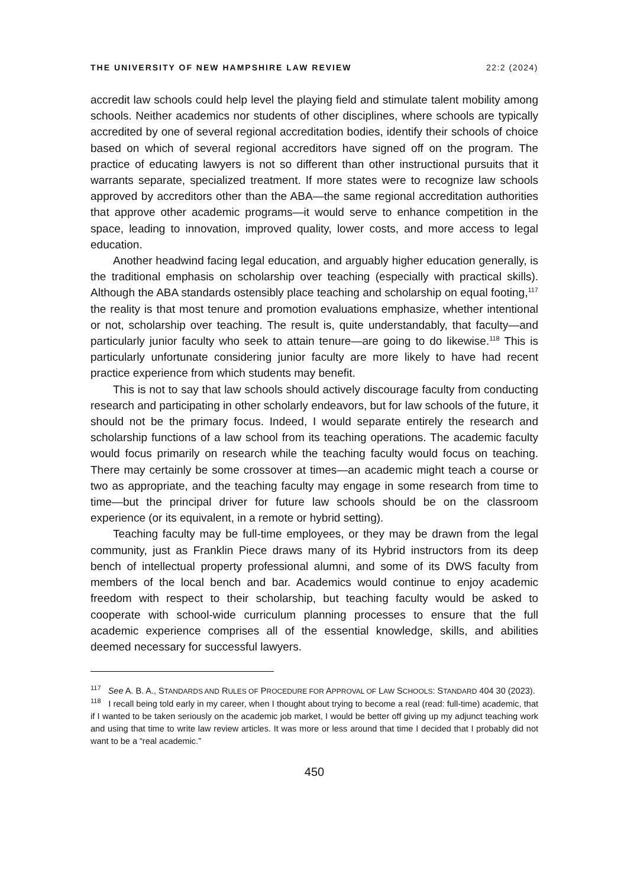THE UNIVERSITY OF NEW HAMPSHIRE LAW REVIEW 22:2 (2024)
accredit law schools could help level the playing field and stimulate talent mobility among schools. Neither academics nor students of other disciplines, where schools are typically accredited by one of several regional accreditation bodies, identify their schools of choice based on which of several regional accreditors have signed off on the program. The practice of educating lawyers is not so different than other instructional pursuits that it warrants separate, specialized treatment. If more states were to recognize law schools approved by accreditors other than the ABA—the same regional accreditation authorities that approve other academic programs—it would serve to enhance competition in the space, leading to innovation, improved quality, lower costs, and more access to legal education.
Another headwind facing legal education, and arguably higher education generally, is the traditional emphasis on scholarship over teaching (especially with practical skills). Although the ABA standards ostensibly place teaching and scholarship on equal footing,<sup>117</sup> the reality is that most tenure and promotion evaluations emphasize, whether intentional or not, scholarship over teaching. The result is, quite understandably, that faculty—and particularly junior faculty who seek to attain tenure—are going to do likewise.<sup>118</sup> This is particularly unfortunate considering junior faculty are more likely to have had recent practice experience from which students may benefit.
This is not to say that law schools should actively discourage faculty from conducting research and participating in other scholarly endeavors, but for law schools of the future, it should not be the primary focus. Indeed, I would separate entirely the research and scholarship functions of a law school from its teaching operations. The academic faculty would focus primarily on research while the teaching faculty would focus on teaching. There may certainly be some crossover at times—an academic might teach a course or two as appropriate, and the teaching faculty may engage in some research from time to time—but the principal driver for future law schools should be on the classroom experience (or its equivalent, in a remote or hybrid setting).
Teaching faculty may be full-time employees, or they may be drawn from the legal community, just as Franklin Piece draws many of its Hybrid instructors from its deep bench of intellectual property professional alumni, and some of its DWS faculty from members of the local bench and bar. Academics would continue to enjoy academic freedom with respect to their scholarship, but teaching faculty would be asked to cooperate with school-wide curriculum planning processes to ensure that the full academic experience comprises all of the essential knowledge, skills, and abilities deemed necessary for successful lawyers.
<sup>117</sup> See A. B. A., STANDARDS AND RULES OF PROCEDURE FOR APPROVAL OF LAW SCHOOLS: STANDARD 404 30 (2023).
<sup>118</sup> I recall being told early in my career, when I thought about trying to become a real (read: full-time) academic, that if I wanted to be taken seriously on the academic job market, I would be better off giving up my adjunct teaching work and using that time to write law review articles. It was more or less around that time I decided that I probably did not want to be a “real academic.”
450